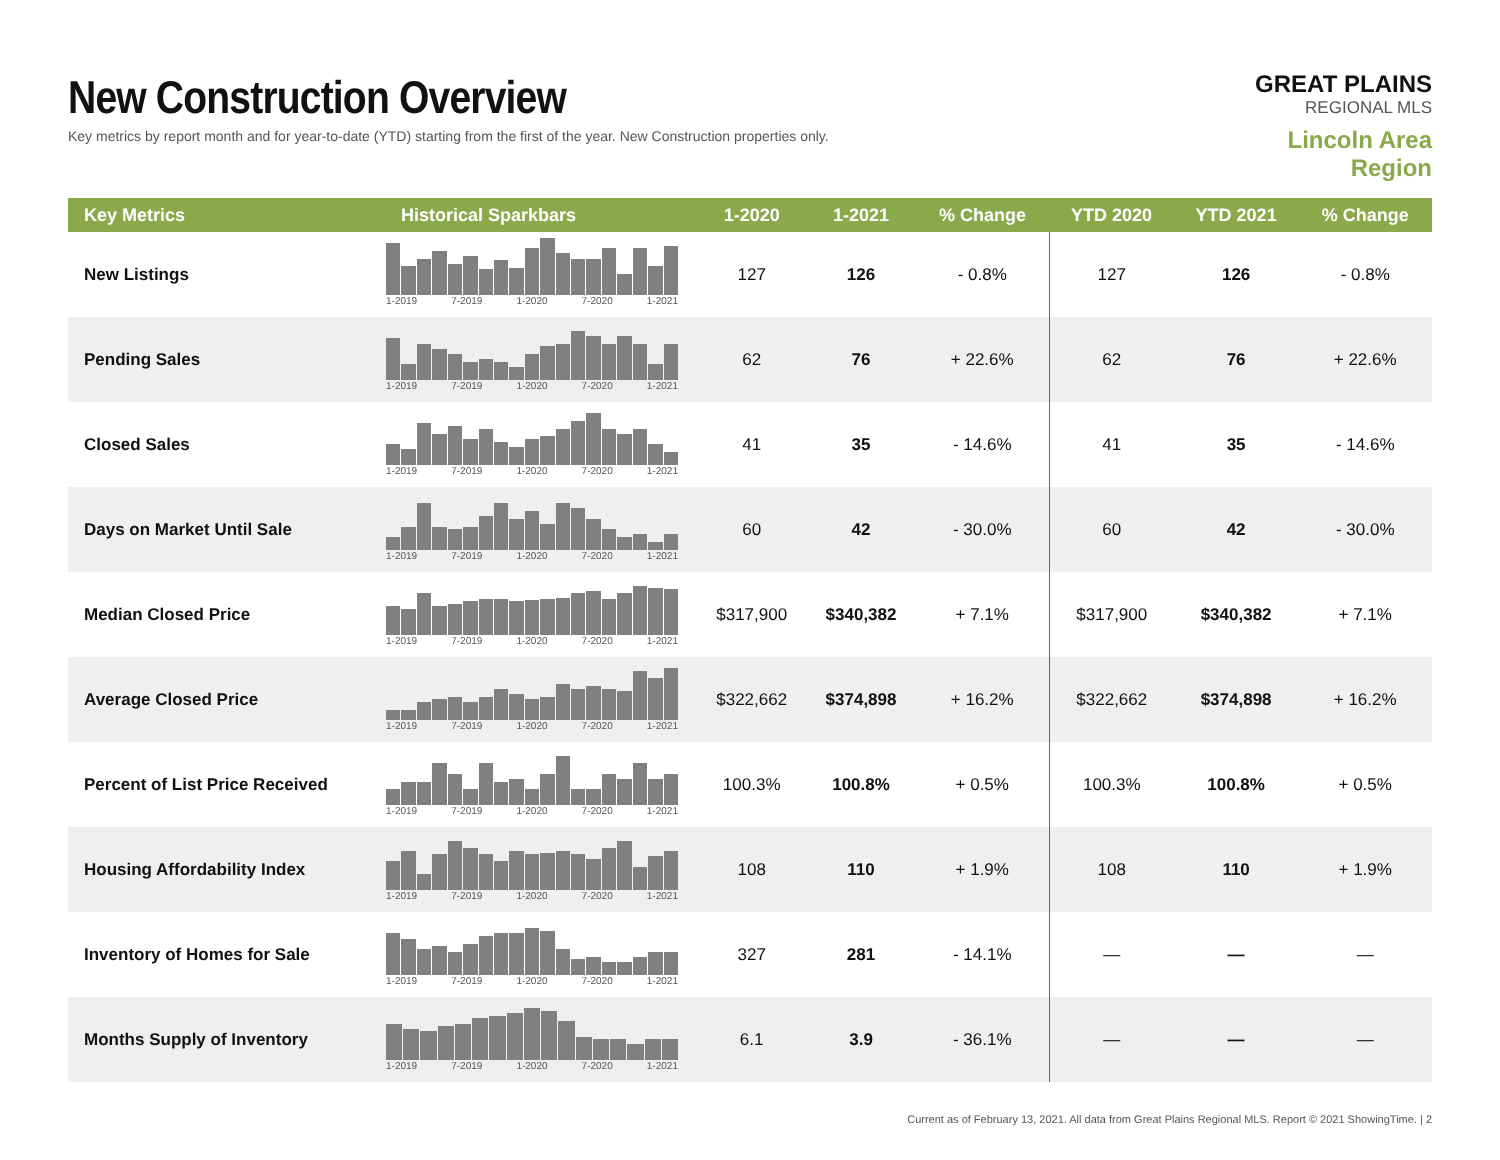New Construction Overview
Key metrics by report month and for year-to-date (YTD) starting from the first of the year. New Construction properties only.
GREAT PLAINS
REGIONAL MLS
Lincoln Area Region
| Key Metrics | Historical Sparkbars | 1-2020 | 1-2021 | % Change | YTD 2020 | YTD 2021 | % Change |
| --- | --- | --- | --- | --- | --- | --- | --- |
| New Listings | 1-2019 7-2019 1-2020 7-2020 1-2021 | 127 | 126 | - 0.8% | 127 | 126 | - 0.8% |
| Pending Sales | 1-2019 7-2019 1-2020 7-2020 1-2021 | 62 | 76 | + 22.6% | 62 | 76 | + 22.6% |
| Closed Sales | 1-2019 7-2019 1-2020 7-2020 1-2021 | 41 | 35 | - 14.6% | 41 | 35 | - 14.6% |
| Days on Market Until Sale | 1-2019 7-2019 1-2020 7-2020 1-2021 | 60 | 42 | - 30.0% | 60 | 42 | - 30.0% |
| Median Closed Price | 1-2019 7-2019 1-2020 7-2020 1-2021 | $317,900 | $340,382 | + 7.1% | $317,900 | $340,382 | + 7.1% |
| Average Closed Price | 1-2019 7-2019 1-2020 7-2020 1-2021 | $322,662 | $374,898 | + 16.2% | $322,662 | $374,898 | + 16.2% |
| Percent of List Price Received | 1-2019 7-2019 1-2020 7-2020 1-2021 | 100.3% | 100.8% | + 0.5% | 100.3% | 100.8% | + 0.5% |
| Housing Affordability Index | 1-2019 7-2019 1-2020 7-2020 1-2021 | 108 | 110 | + 1.9% | 108 | 110 | + 1.9% |
| Inventory of Homes for Sale | 1-2019 7-2019 1-2020 7-2020 1-2021 | 327 | 281 | - 14.1% | — | — | — |
| Months Supply of Inventory | 1-2019 7-2019 1-2020 7-2020 1-2021 | 6.1 | 3.9 | - 36.1% | — | — | — |
Current as of February 13, 2021. All data from Great Plains Regional MLS. Report © 2021 ShowingTime. | 2